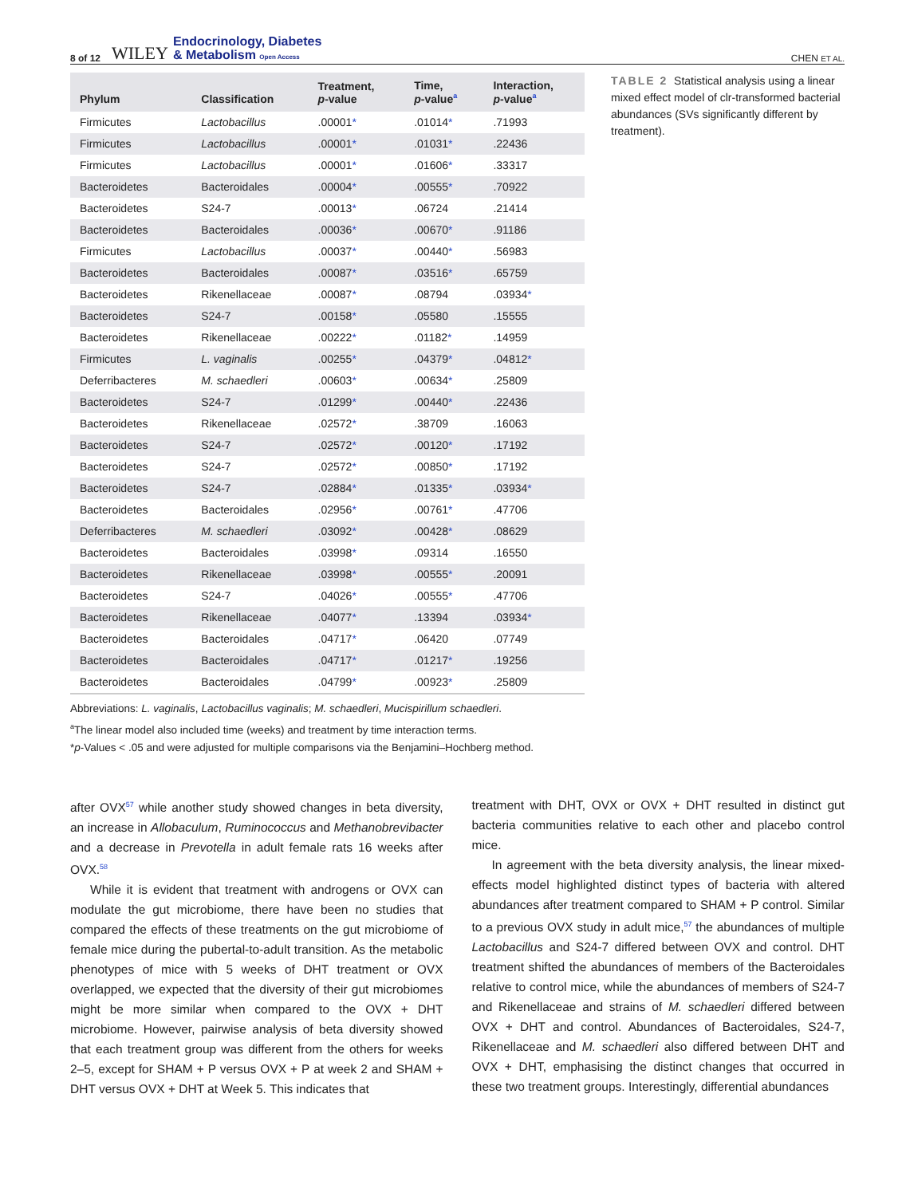8 of 12 WILEY Endocrinology, Diabetes
& Metabolism Open Access CHEN ET AL.
| Phylum | Classification | Treatment, p -value | Time, p -value<sup>a</sup> | Interaction, p -value<sup>a</sup> |
| --- | --- | --- | --- | --- |
| Firmicutes | Lactobacillus | .00001 * | .01014 * | .71993 |
| Firmicutes | Lactobacillus | .00001 * | .01031 * | .22436 |
| Firmicutes | Lactobacillus | .00001 * | .01606 * | .33317 |
| Bacteroidetes | Bacteroidales | .00004 * | .00555 * | .70922 |
| Bacteroidetes | S24-7 | .00013 * | .06724 | .21414 |
| Bacteroidetes | Bacteroidales | .00036 * | .00670 * | .91186 |
| Firmicutes | Lactobacillus | .00037 * | .00440 * | .56983 |
| Bacteroidetes | Bacteroidales | .00087 * | .03516 * | .65759 |
| Bacteroidetes | Rikenellaceae | .00087 * | .08794 | .03934 * |
| Bacteroidetes | S24-7 | .00158 * | .05580 | .15555 |
| Bacteroidetes | Rikenellaceae | .00222 * | .01182 * | .14959 |
| Firmicutes | L. vaginalis | .00255 * | .04379 * | .04812 * |
| Deferribacteres | M. schaedleri | .00603 * | .00634 * | .25809 |
| Bacteroidetes | S24-7 | .01299 * | .00440 * | .22436 |
| Bacteroidetes | Rikenellaceae | .02572 * | .38709 | .16063 |
| Bacteroidetes | S24-7 | .02572 * | .00120 * | .17192 |
| Bacteroidetes | S24-7 | .02572 * | .00850 * | .17192 |
| Bacteroidetes | S24-7 | .02884 * | .01335 * | .03934 * |
| Bacteroidetes | Bacteroidales | .02956 * | .00761 * | .47706 |
| Deferribacteres | M. schaedleri | .03092 * | .00428 * | .08629 |
| Bacteroidetes | Bacteroidales | .03998 * | .09314 | .16550 |
| Bacteroidetes | Rikenellaceae | .03998 * | .00555 * | .20091 |
| Bacteroidetes | S24-7 | .04026 * | .00555 * | .47706 |
| Bacteroidetes | Rikenellaceae | .04077 * | .13394 | .03934 * |
| Bacteroidetes | Bacteroidales | .04717 * | .06420 | .07749 |
| Bacteroidetes | Bacteroidales | .04717 * | .01217 * | .19256 |
| Bacteroidetes | Bacteroidales | .04799 * | .00923 * | .25809 |
Abbreviations: L. vaginalis, Lactobacillus vaginalis; M. schaedleri, Mucispirillum schaedleri.
<sup>a</sup> The linear model also included time (weeks) and treatment by time interaction terms.
*p-Values < .05 and were adjusted for multiple comparisons via the Benjamini–Hochberg method.
TABLE 2 Statistical analysis using a linear mixed effect model of clr-transformed bacterial abundances (SVs significantly different by treatment).
after OVX<sup>57</sup> while another study showed changes in beta diversity, an increase in Allobaculum, Ruminococcus and Methanobrevibacter and a decrease in Prevotella in adult female rats 16 weeks after OVX.<sup>58</sup>
While it is evident that treatment with androgens or OVX can modulate the gut microbiome, there have been no studies that compared the effects of these treatments on the gut microbiome of female mice during the pubertal-to-adult transition. As the metabolic phenotypes of mice with 5 weeks of DHT treatment or OVX overlapped, we expected that the diversity of their gut microbiomes might be more similar when compared to the OVX + DHT microbiome. However, pairwise analysis of beta diversity showed that each treatment group was different from the others for weeks 2–5, except for SHAM + P versus OVX + P at week 2 and SHAM + DHT versus OVX + DHT at Week 5. This indicates that
treatment with DHT, OVX or OVX + DHT resulted in distinct gut bacteria communities relative to each other and placebo control mice.
In agreement with the beta diversity analysis, the linear mixed-effects model highlighted distinct types of bacteria with altered abundances after treatment compared to SHAM + P control. Similar to a previous OVX study in adult mice,<sup>57</sup> the abundances of multiple Lactobacillus and S24-7 differed between OVX and control. DHT treatment shifted the abundances of members of the Bacteroidales relative to control mice, while the abundances of members of S24-7 and Rikenellaceae and strains of M. schaedleri differed between OVX + DHT and control. Abundances of Bacteroidales, S24-7, Rikenellaceae and M. schaedleri also differed between DHT and OVX + DHT, emphasising the distinct changes that occurred in these two treatment groups. Interestingly, differential abundances